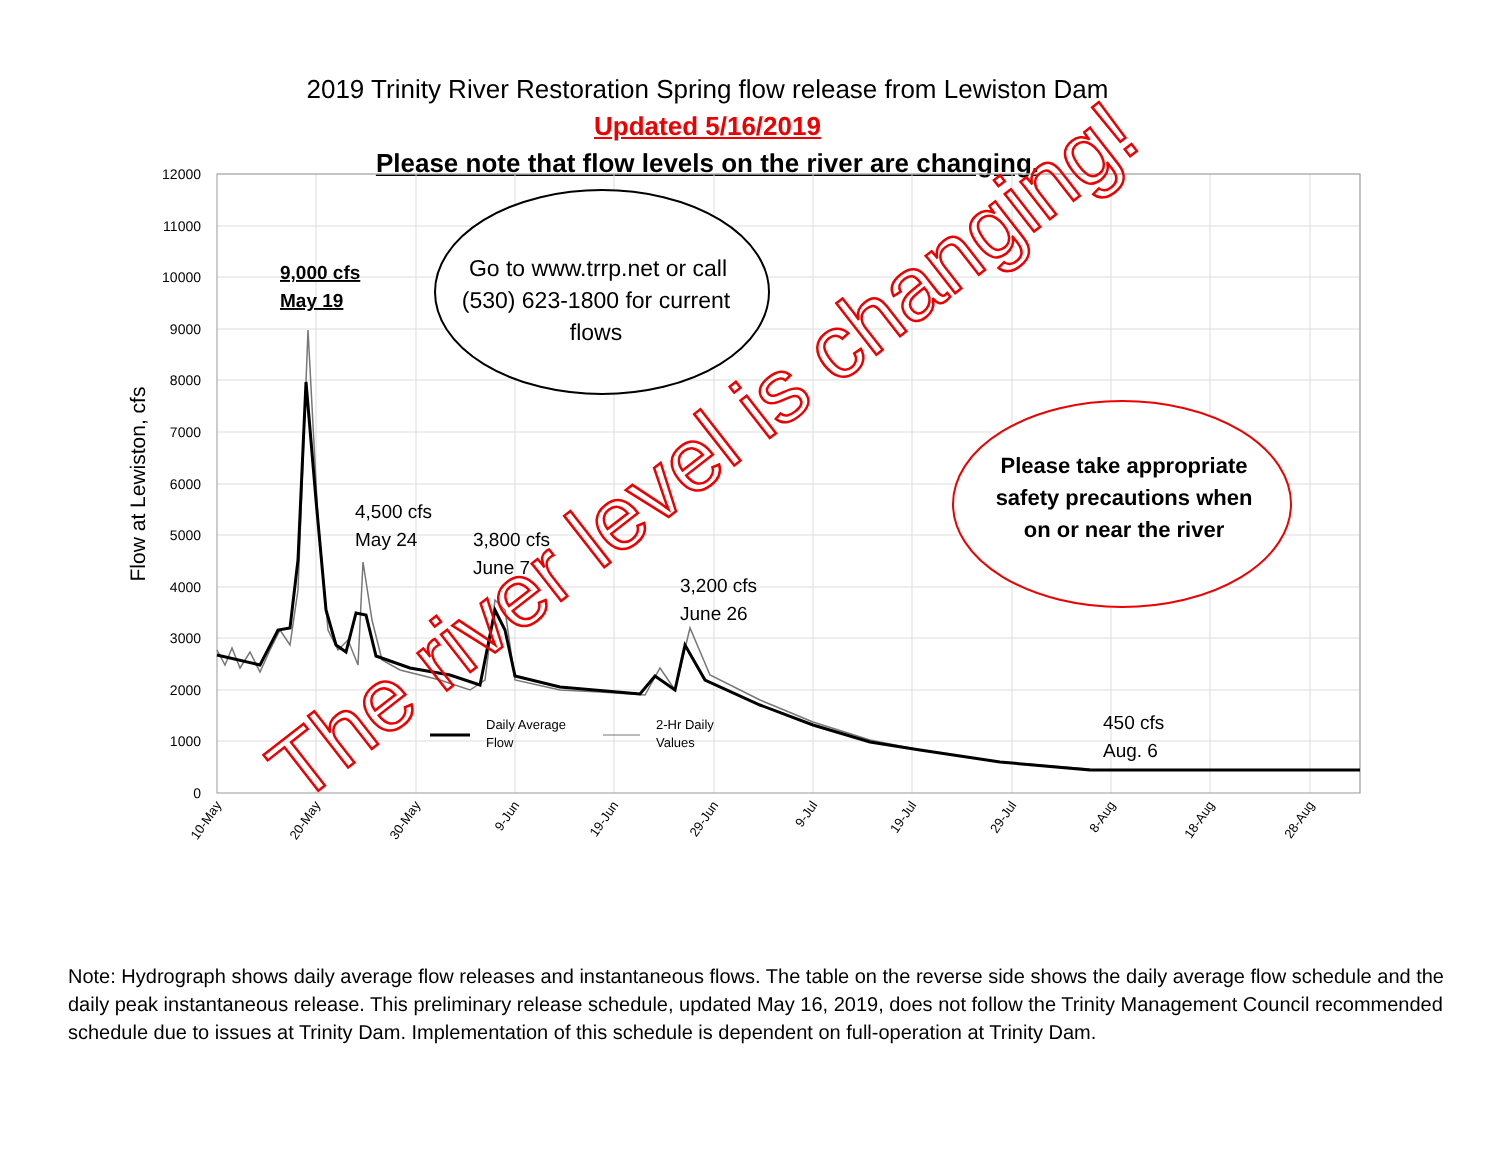2019 Trinity River Restoration Spring flow release from Lewiston Dam
Updated 5/16/2019
Please note that flow levels on the river are changing.
12000
11000
10000
9000
8000
7000
6000
5000
4000
3000
2000
1000
0
10-May
20-May
30-May
9-Jun
19-Jun
29-Jun
9-Jul
19-Jul
29-Jul
8-Aug
18-Aug
28-Aug
Flow at Lewiston, cfs
9,000 cfs
May 19
4,500 cfs
May 24
3,800 cfs
June 7
3,200 cfs
June 26
450 cfs
Aug. 6
Daily Average
Flow
2-Hr Daily
Values
Go to www.trrp.net or call
(530) 623-1800 for current
flows
Please take appropriate
safety precautions when
on or near the river
The river level is changing!
Note: Hydrograph shows daily average flow releases and instantaneous flows. The table on the reverse side shows the daily average flow schedule and the daily peak instantaneous release. This preliminary release schedule, updated May 16, 2019, does not follow the Trinity Management Council recommended schedule due to issues at Trinity Dam. Implementation of this schedule is dependent on full-operation at Trinity Dam.